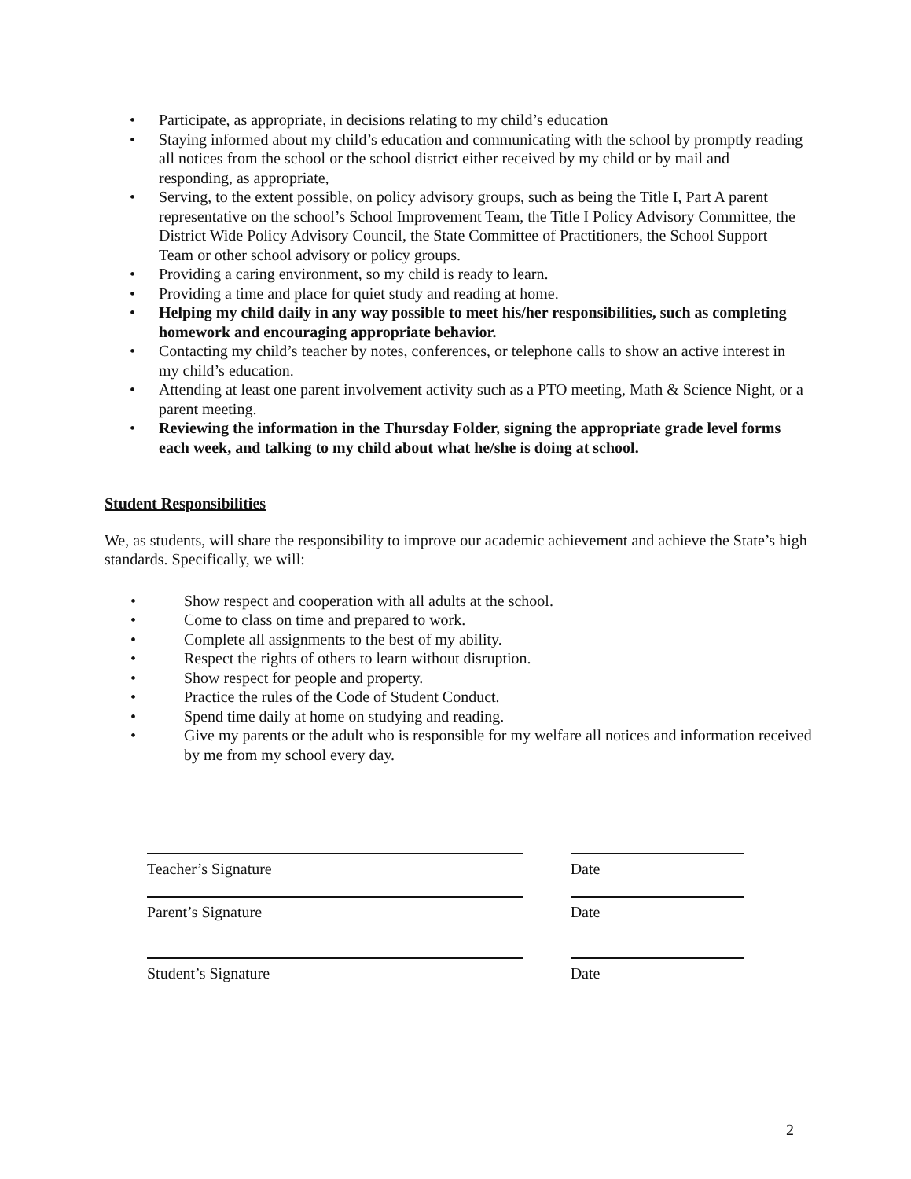• Participate, as appropriate, in decisions relating to my child’s education
• Staying informed about my child’s education and communicating with the school by promptly reading all notices from the school or the school district either received by my child or by mail and responding, as appropriate,
• Serving, to the extent possible, on policy advisory groups, such as being the Title I, Part A parent representative on the school’s School Improvement Team, the Title I Policy Advisory Committee, the District Wide Policy Advisory Council, the State Committee of Practitioners, the School Support Team or other school advisory or policy groups.
• Providing a caring environment, so my child is ready to learn.
• Providing a time and place for quiet study and reading at home.
• Helping my child daily in any way possible to meet his/her responsibilities, such as completing homework and encouraging appropriate behavior.
• Contacting my child’s teacher by notes, conferences, or telephone calls to show an active interest in my child’s education.
• Attending at least one parent involvement activity such as a PTO meeting, Math & Science Night, or a parent meeting.
• Reviewing the information in the Thursday Folder, signing the appropriate grade level forms each week, and talking to my child about what he/she is doing at school.
Student Responsibilities
We, as students, will share the responsibility to improve our academic achievement and achieve the State’s high standards. Specifically, we will:
• Show respect and cooperation with all adults at the school.
• Come to class on time and prepared to work.
• Complete all assignments to the best of my ability.
• Respect the rights of others to learn without disruption.
• Show respect for people and property.
• Practice the rules of the Code of Student Conduct.
• Spend time daily at home on studying and reading.
• Give my parents or the adult who is responsible for my welfare all notices and information received by me from my school every day.
Teacher’s Signature Date
Parent’s Signature Date
Student’s Signature Date
2